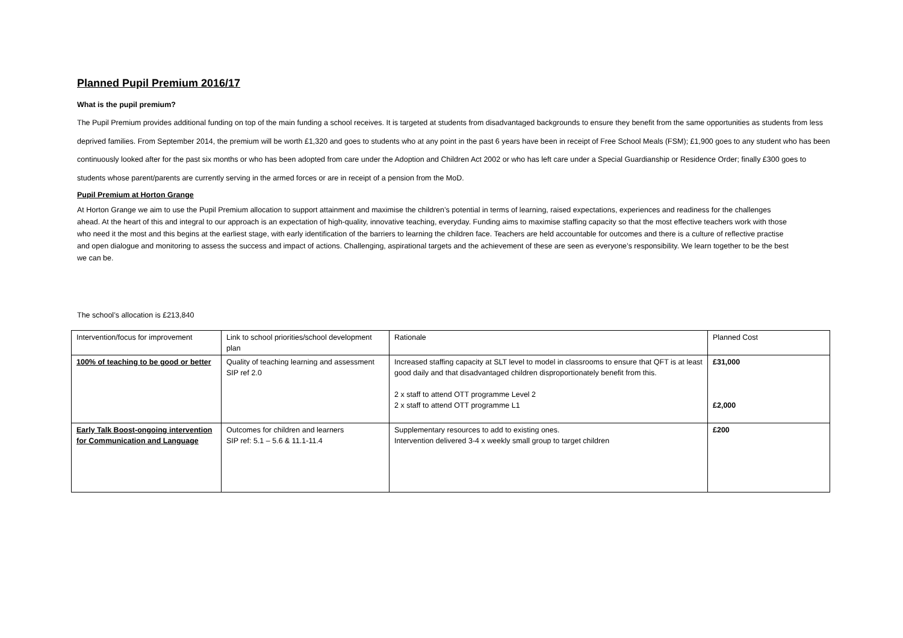Planned Pupil Premium 2016/17
What is the pupil premium?
The Pupil Premium provides additional funding on top of the main funding a school receives. It is targeted at students from disadvantaged backgrounds to ensure they benefit from the same opportunities as students from less deprived families. From September 2014, the premium will be worth £1,320 and goes to students who at any point in the past 6 years have been in receipt of Free School Meals (FSM); £1,900 goes to any student who has been continuously looked after for the past six months or who has been adopted from care under the Adoption and Children Act 2002 or who has left care under a Special Guardianship or Residence Order; finally £300 goes to students whose parent/parents are currently serving in the armed forces or are in receipt of a pension from the MoD.
Pupil Premium at Horton Grange
At Horton Grange we aim to use the Pupil Premium allocation to support attainment and maximise the children’s potential in terms of learning, raised expectations, experiences and readiness for the challenges ahead. At the heart of this and integral to our approach is an expectation of high-quality, innovative teaching, everyday. Funding aims to maximise staffing capacity so that the most effective teachers work with those who need it the most and this begins at the earliest stage, with early identification of the barriers to learning the children face. Teachers are held accountable for outcomes and there is a culture of reflective practise and open dialogue and monitoring to assess the success and impact of actions. Challenging, aspirational targets and the achievement of these are seen as everyone’s responsibility. We learn together to be the best we can be.
The school’s allocation is £213,840
| Intervention/focus for improvement | Link to school priorities/school development plan | Rationale | Planned Cost |
| 100% of teaching to be good or better | Quality of teaching learning and assessment SIP ref 2.0 | Increased staffing capacity at SLT level to model in classrooms to ensure that QFT is at least good daily and that disadvantaged children disproportionately benefit from this. 2 x staff to attend OTT programme Level 2 2 x staff to attend OTT programme L1 | £31,000 £2,000 |
| Early Talk Boost-ongoing intervention for Communication and Language | Outcomes for children and learners SIP ref: 5.1 – 5.6 & 11.1-11.4 | Supplementary resources to add to existing ones. Intervention delivered 3-4 x weekly small group to target children | £200 |